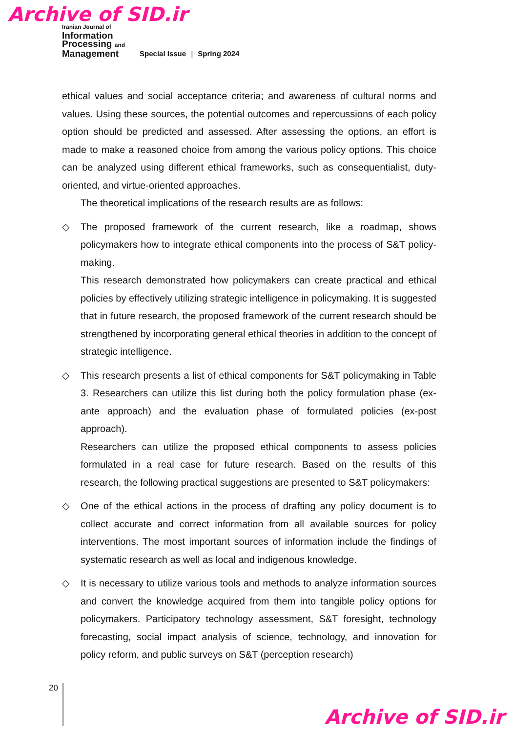Archive of SID.ir
Iranian Journal of
Information
Processing and
Management
Special Issue | Spring 2024
ethical values and social acceptance criteria; and awareness of cultural norms and values. Using these sources, the potential outcomes and repercussions of each policy option should be predicted and assessed. After assessing the options, an effort is made to make a reasoned choice from among the various policy options. This choice can be analyzed using different ethical frameworks, such as consequentialist, duty-oriented, and virtue-oriented approaches.
The theoretical implications of the research results are as follows:
◇ The proposed framework of the current research, like a roadmap, shows policymakers how to integrate ethical components into the process of S&T policy-making.
This research demonstrated how policymakers can create practical and ethical policies by effectively utilizing strategic intelligence in policymaking. It is suggested that in future research, the proposed framework of the current research should be strengthened by incorporating general ethical theories in addition to the concept of strategic intelligence.
◇ This research presents a list of ethical components for S&T policymaking in Table 3. Researchers can utilize this list during both the policy formulation phase (ex-ante approach) and the evaluation phase of formulated policies (ex-post approach).
Researchers can utilize the proposed ethical components to assess policies formulated in a real case for future research. Based on the results of this research, the following practical suggestions are presented to S&T policymakers:
◇ One of the ethical actions in the process of drafting any policy document is to collect accurate and correct information from all available sources for policy interventions. The most important sources of information include the findings of systematic research as well as local and indigenous knowledge.
◇ It is necessary to utilize various tools and methods to analyze information sources and convert the knowledge acquired from them into tangible policy options for policymakers. Participatory technology assessment, S&T foresight, technology forecasting, social impact analysis of science, technology, and innovation for policy reform, and public surveys on S&T (perception research)
20
Archive of SID.ir